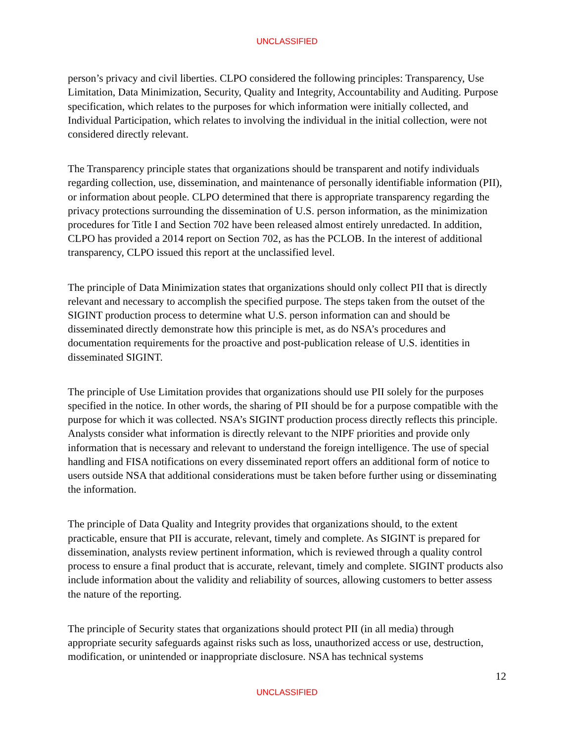UNCLASSIFIED
person’s privacy and civil liberties. CLPO considered the following principles: Transparency, Use Limitation, Data Minimization, Security, Quality and Integrity, Accountability and Auditing. Purpose specification, which relates to the purposes for which information were initially collected, and Individual Participation, which relates to involving the individual in the initial collection, were not considered directly relevant.
The Transparency principle states that organizations should be transparent and notify individuals regarding collection, use, dissemination, and maintenance of personally identifiable information (PII), or information about people. CLPO determined that there is appropriate transparency regarding the privacy protections surrounding the dissemination of U.S. person information, as the minimization procedures for Title I and Section 702 have been released almost entirely unredacted. In addition, CLPO has provided a 2014 report on Section 702, as has the PCLOB. In the interest of additional transparency, CLPO issued this report at the unclassified level.
The principle of Data Minimization states that organizations should only collect PII that is directly relevant and necessary to accomplish the specified purpose. The steps taken from the outset of the SIGINT production process to determine what U.S. person information can and should be disseminated directly demonstrate how this principle is met, as do NSA’s procedures and documentation requirements for the proactive and post-publication release of U.S. identities in disseminated SIGINT.
The principle of Use Limitation provides that organizations should use PII solely for the purposes specified in the notice. In other words, the sharing of PII should be for a purpose compatible with the purpose for which it was collected. NSA’s SIGINT production process directly reflects this principle. Analysts consider what information is directly relevant to the NIPF priorities and provide only information that is necessary and relevant to understand the foreign intelligence. The use of special handling and FISA notifications on every disseminated report offers an additional form of notice to users outside NSA that additional considerations must be taken before further using or disseminating the information.
The principle of Data Quality and Integrity provides that organizations should, to the extent practicable, ensure that PII is accurate, relevant, timely and complete. As SIGINT is prepared for dissemination, analysts review pertinent information, which is reviewed through a quality control process to ensure a final product that is accurate, relevant, timely and complete. SIGINT products also include information about the validity and reliability of sources, allowing customers to better assess the nature of the reporting.
The principle of Security states that organizations should protect PII (in all media) through appropriate security safeguards against risks such as loss, unauthorized access or use, destruction, modification, or unintended or inappropriate disclosure. NSA has technical systems
12
UNCLASSIFIED